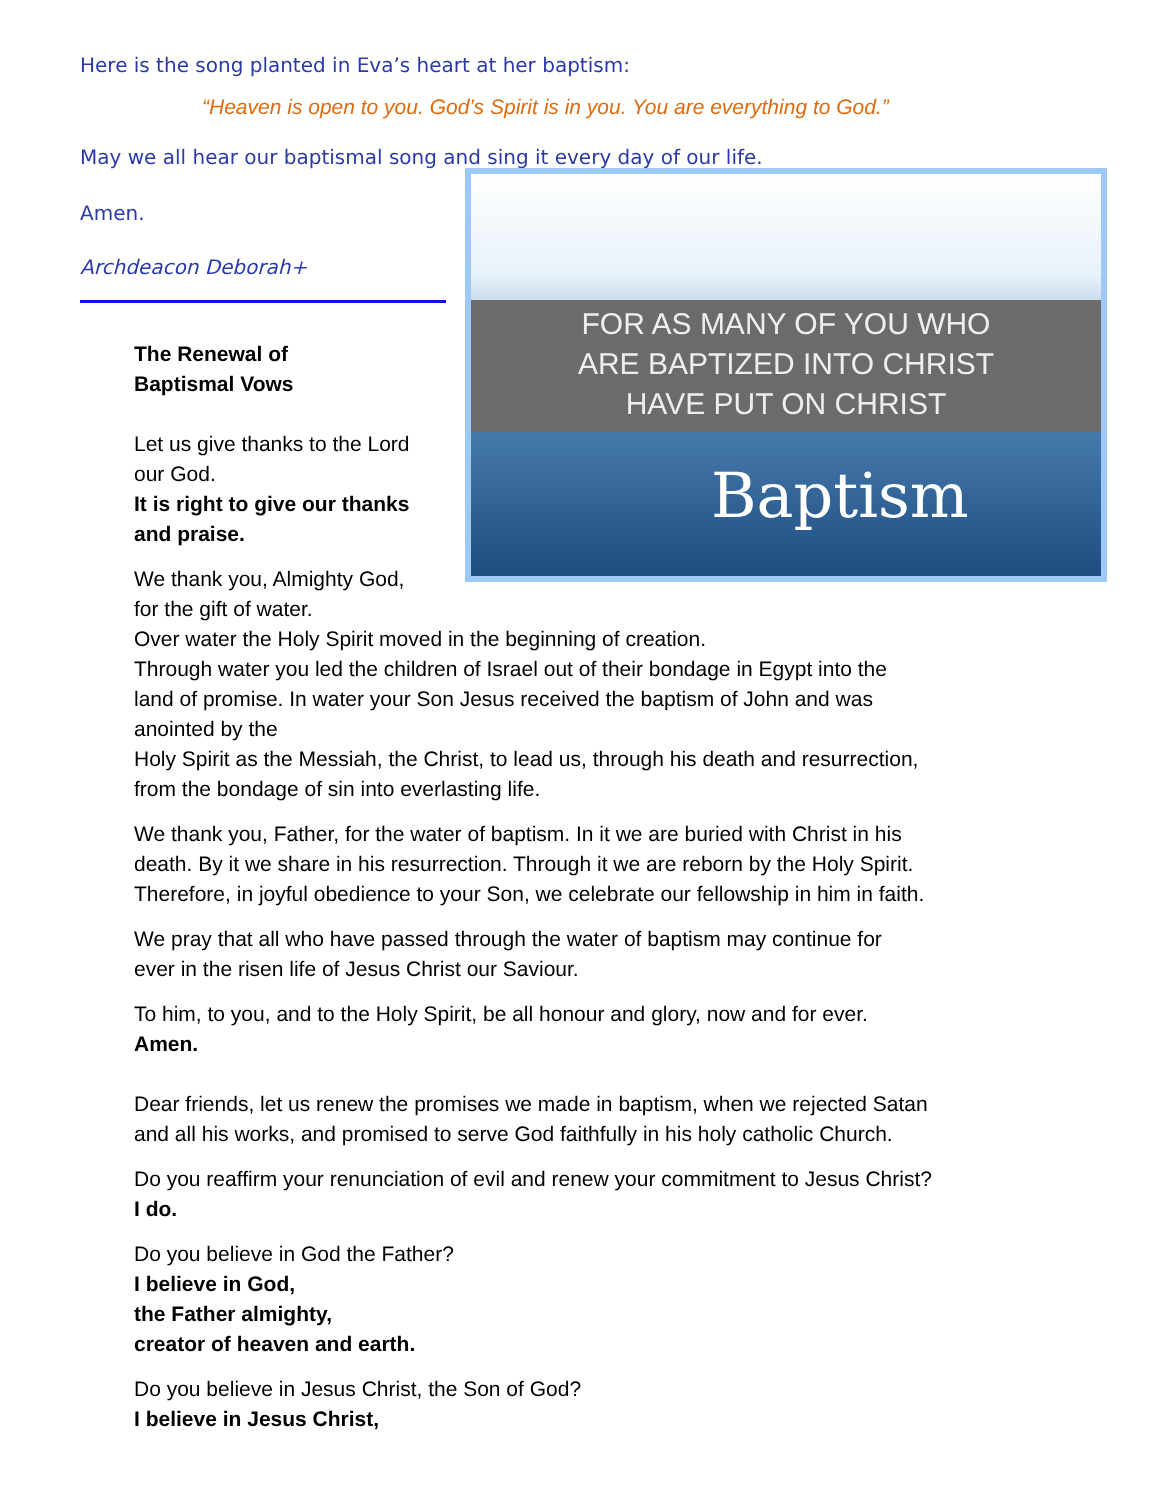Here is the song planted in Eva’s heart at her baptism:
“Heaven is open to you. God’s Spirit is in you. You are everything to God.”
May we all hear our baptismal song and sing it every day of our life.
FOR AS MANY OF YOU WHO
ARE BAPTIZED INTO CHRIST
HAVE PUT ON CHRIST
Baptism
Amen.
Archdeacon Deborah+
The Renewal of
Baptismal Vows
Let us give thanks to the Lord
our God.
It is right to give our thanks
and praise.
We thank you, Almighty God,
for the gift of water.
Over water the Holy Spirit moved in the beginning of creation.
Through water you led the children of Israel out of their bondage in Egypt into the
land of promise. In water your Son Jesus received the baptism of John and was
anointed by the
Holy Spirit as the Messiah, the Christ, to lead us, through his death and resurrection,
from the bondage of sin into everlasting life.
We thank you, Father, for the water of baptism. In it we are buried with Christ in his
death. By it we share in his resurrection. Through it we are reborn by the Holy Spirit.
Therefore, in joyful obedience to your Son, we celebrate our fellowship in him in faith.
We pray that all who have passed through the water of baptism may continue for
ever in the risen life of Jesus Christ our Saviour.
To him, to you, and to the Holy Spirit, be all honour and glory, now and for ever.
Amen.
Dear friends, let us renew the promises we made in baptism, when we rejected Satan
and all his works, and promised to serve God faithfully in his holy catholic Church.
Do you reaffirm your renunciation of evil and renew your commitment to Jesus Christ?
I do.
Do you believe in God the Father?
I believe in God,
the Father almighty,
creator of heaven and earth.
Do you believe in Jesus Christ, the Son of God?
I believe in Jesus Christ,